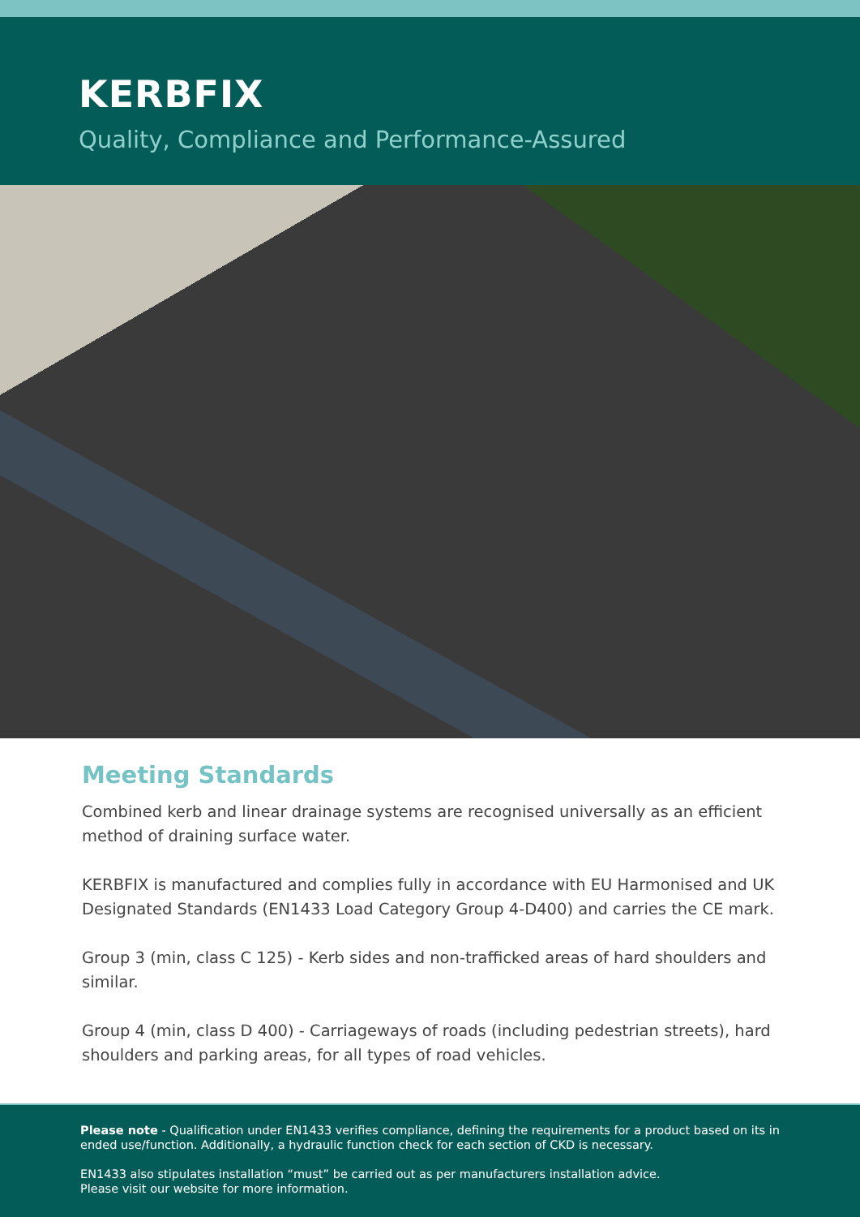KERBFIX
Quality, Compliance and Performance-Assured
Meeting Standards
Combined kerb and linear drainage systems are recognised universally as an efficient method of draining surface water.
KERBFIX is manufactured and complies fully in accordance with EU Harmonised and UK Designated Standards (EN1433 Load Category Group 4-D400) and carries the CE mark.
Group 3 (min, class C 125) - Kerb sides and non-trafficked areas of hard shoulders and similar.
Group 4 (min, class D 400) - Carriageways of roads (including pedestrian streets), hard shoulders and parking areas, for all types of road vehicles.
Please note - Qualification under EN1433 verifies compliance, defining the requirements for a product based on its in ended use/function. Additionally, a hydraulic function check for each section of CKD is necessary.
EN1433 also stipulates installation “must” be carried out as per manufacturers installation advice.
Please visit our website for more information.